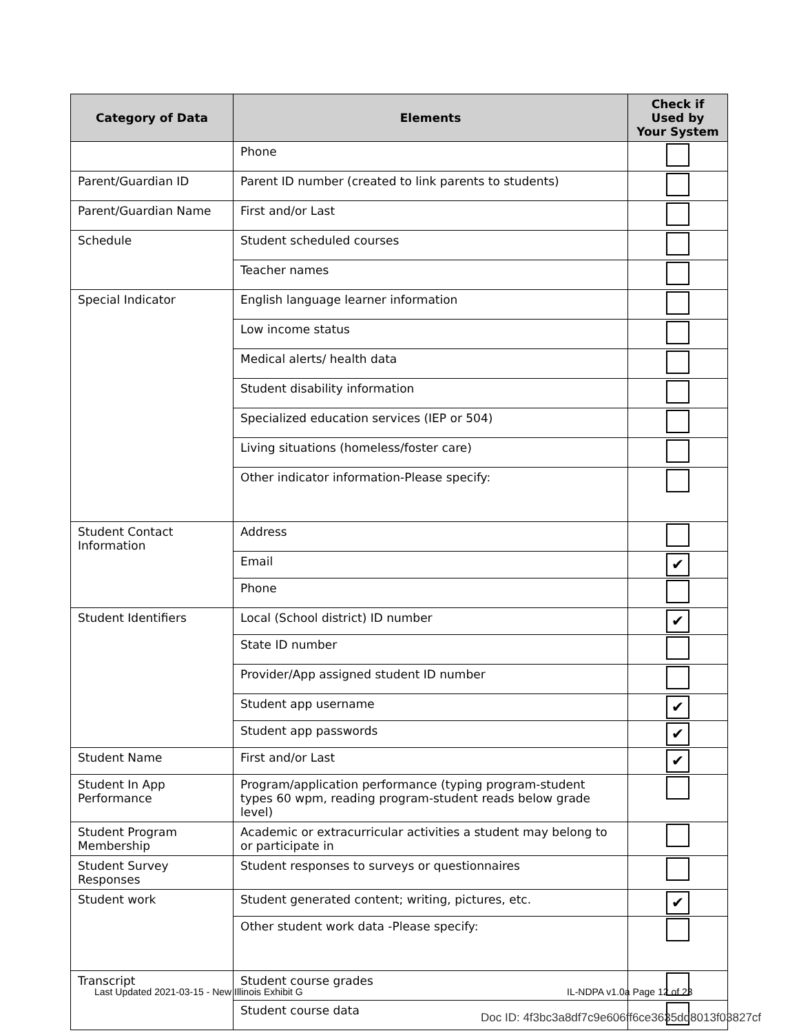| Category of Data | Elements | Check if Used by Your System |
| --- | --- | --- |
| | Phone | |
| Parent/Guardian ID | Parent ID number (created to link parents to students) | |
| Parent/Guardian Name | First and/or Last | |
| Schedule | Student scheduled courses | |
| | Teacher names | |
| Special Indicator | English language learner information | |
| | Low income status | |
| | Medical alerts/ health data | |
| | Student disability information | |
| | Specialized education services (IEP or 504) | |
| | Living situations (homeless/foster care) | |
| | Other indicator information-Please specify: | |
| Student Contact Information | Address | |
| | Email | ✔ |
| | Phone | |
| Student Identifiers | Local (School district) ID number | ✔ |
| | State ID number | |
| | Provider/App assigned student ID number | |
| | Student app username | ✔ |
| | Student app passwords | ✔ |
| Student Name | First and/or Last | ✔ |
| Student In App Performance | Program/application performance (typing program-student types 60 wpm, reading program-student reads below grade level) | |
| Student Program Membership | Academic or extracurricular activities a student may belong to or participate in | |
| Student Survey Responses | Student responses to surveys or questionnaires | |
| Student work | Student generated content; writing, pictures, etc. | ✔ |
| | Other student work data -Please specify: | |
| Transcript | Student course grades | |
| | Student course data | |
Last Updated 2021-03-15 - New Illinois Exhibit G
IL-NDPA v1.0a Page 12 of 23
Doc ID: 4f3bc3a8df7c9e606ff6ce3635dd8013f03827cf